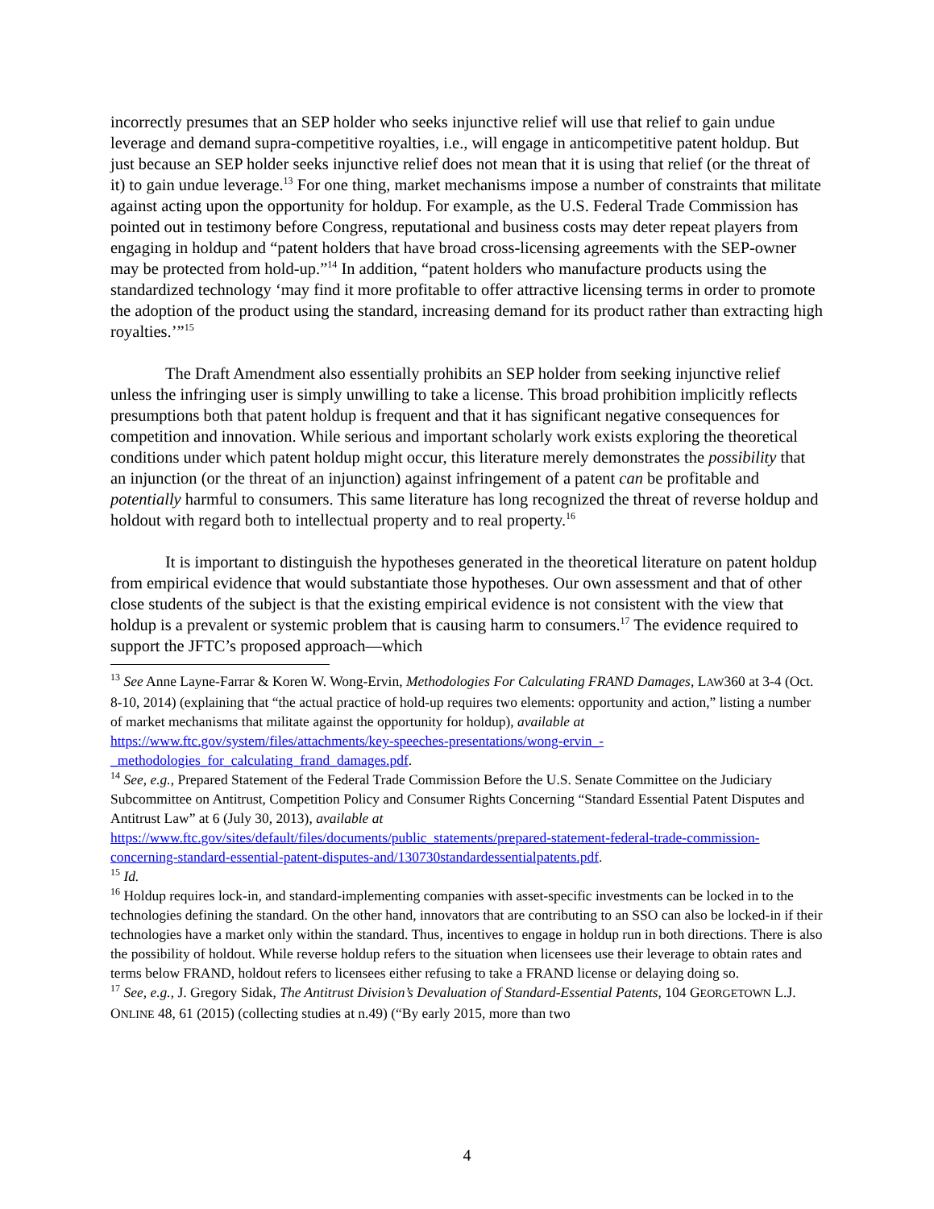incorrectly presumes that an SEP holder who seeks injunctive relief will use that relief to gain undue leverage and demand supra-competitive royalties, i.e., will engage in anticompetitive patent holdup. But just because an SEP holder seeks injunctive relief does not mean that it is using that relief (or the threat of it) to gain undue leverage.<sup>13</sup> For one thing, market mechanisms impose a number of constraints that militate against acting upon the opportunity for holdup. For example, as the U.S. Federal Trade Commission has pointed out in testimony before Congress, reputational and business costs may deter repeat players from engaging in holdup and “patent holders that have broad cross-licensing agreements with the SEP-owner may be protected from hold-up.”<sup>14</sup> In addition, “patent holders who manufacture products using the standardized technology ‘may find it more profitable to offer attractive licensing terms in order to promote the adoption of the product using the standard, increasing demand for its product rather than extracting high royalties.’”<sup>15</sup>
The Draft Amendment also essentially prohibits an SEP holder from seeking injunctive relief unless the infringing user is simply unwilling to take a license. This broad prohibition implicitly reflects presumptions both that patent holdup is frequent and that it has significant negative consequences for competition and innovation. While serious and important scholarly work exists exploring the theoretical conditions under which patent holdup might occur, this literature merely demonstrates the possibility that an injunction (or the threat of an injunction) against infringement of a patent can be profitable and potentially harmful to consumers. This same literature has long recognized the threat of reverse holdup and holdout with regard both to intellectual property and to real property.<sup>16</sup>
It is important to distinguish the hypotheses generated in the theoretical literature on patent holdup from empirical evidence that would substantiate those hypotheses. Our own assessment and that of other close students of the subject is that the existing empirical evidence is not consistent with the view that holdup is a prevalent or systemic problem that is causing harm to consumers.<sup>17</sup> The evidence required to support the JFTC’s proposed approach—which
<sup>13</sup> See Anne Layne-Farrar & Koren W. Wong-Ervin, Methodologies For Calculating FRAND Damages, LAW360 at 3-4 (Oct. 8-10, 2014) (explaining that “the actual practice of hold-up requires two elements: opportunity and action,” listing a number of market mechanisms that militate against the opportunity for holdup), available at https://www.ftc.gov/system/files/attachments/key-speeches-presentations/wong-ervin_-_methodologies_for_calculating_frand_damages.pdf.
<sup>14</sup> See, e.g., Prepared Statement of the Federal Trade Commission Before the U.S. Senate Committee on the Judiciary Subcommittee on Antitrust, Competition Policy and Consumer Rights Concerning “Standard Essential Patent Disputes and Antitrust Law” at 6 (July 30, 2013), available at https://www.ftc.gov/sites/default/files/documents/public_statements/prepared-statement-federal-trade-commission-concerning-standard-essential-patent-disputes-and/130730standardessentialpatents.pdf.
<sup>15</sup> Id.
<sup>16</sup> Holdup requires lock-in, and standard-implementing companies with asset-specific investments can be locked in to the technologies defining the standard. On the other hand, innovators that are contributing to an SSO can also be locked-in if their technologies have a market only within the standard. Thus, incentives to engage in holdup run in both directions. There is also the possibility of holdout. While reverse holdup refers to the situation when licensees use their leverage to obtain rates and terms below FRAND, holdout refers to licensees either refusing to take a FRAND license or delaying doing so.
<sup>17</sup> See, e.g., J. Gregory Sidak, The Antitrust Division’s Devaluation of Standard-Essential Patents, 104 GEORGETOWN L.J. ONLINE 48, 61 (2015) (collecting studies at n.49) (“By early 2015, more than two
4